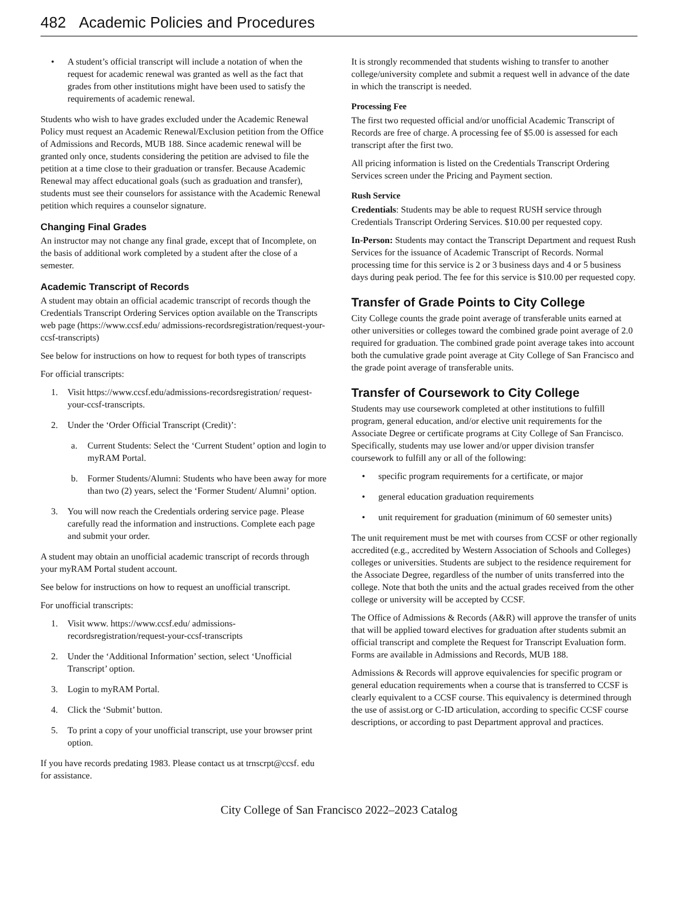482 Academic Policies and Procedures
• A student’s official transcript will include a notation of when the request for academic renewal was granted as well as the fact that grades from other institutions might have been used to satisfy the requirements of academic renewal.
Students who wish to have grades excluded under the Academic Renewal Policy must request an Academic Renewal/Exclusion petition from the Office of Admissions and Records, MUB 188. Since academic renewal will be granted only once, students considering the petition are advised to file the petition at a time close to their graduation or transfer. Because Academic Renewal may affect educational goals (such as graduation and transfer), students must see their counselors for assistance with the Academic Renewal petition which requires a counselor signature.
Changing Final Grades
An instructor may not change any final grade, except that of Incomplete, on the basis of additional work completed by a student after the close of a semester.
Academic Transcript of Records
A student may obtain an official academic transcript of records though the Credentials Transcript Ordering Services option available on the Transcripts web page (https://www.ccsf.edu/ admissions-recordsregistration/request-your-ccsf-transcripts)
See below for instructions on how to request for both types of transcripts
For official transcripts:
1. Visit https://www.ccsf.edu/admissions-recordsregistration/ request-your-ccsf-transcripts.
2. Under the ‘Order Official Transcript (Credit)’:
a. Current Students: Select the ‘Current Student’ option and login to myRAM Portal.
b. Former Students/Alumni: Students who have been away for more than two (2) years, select the ‘Former Student/ Alumni’ option.
3. You will now reach the Credentials ordering service page. Please carefully read the information and instructions. Complete each page and submit your order.
A student may obtain an unofficial academic transcript of records through your myRAM Portal student account.
See below for instructions on how to request an unofficial transcript.
For unofficial transcripts:
1. Visit www. https://www.ccsf.edu/ admissions-recordsregistration/request-your-ccsf-transcripts
2. Under the ‘Additional Information’ section, select ‘Unofficial Transcript’ option.
3. Login to myRAM Portal.
4. Click the ‘Submit’ button.
5. To print a copy of your unofficial transcript, use your browser print option.
If you have records predating 1983. Please contact us at trnscrpt@ccsf. edu for assistance.
It is strongly recommended that students wishing to transfer to another college/university complete and submit a request well in advance of the date in which the transcript is needed.
Processing Fee
The first two requested official and/or unofficial Academic Transcript of Records are free of charge. A processing fee of $5.00 is assessed for each transcript after the first two.
All pricing information is listed on the Credentials Transcript Ordering Services screen under the Pricing and Payment section.
Rush Service
Credentials: Students may be able to request RUSH service through Credentials Transcript Ordering Services. $10.00 per requested copy.
In-Person: Students may contact the Transcript Department and request Rush Services for the issuance of Academic Transcript of Records. Normal processing time for this service is 2 or 3 business days and 4 or 5 business days during peak period. The fee for this service is $10.00 per requested copy.
Transfer of Grade Points to City College
City College counts the grade point average of transferable units earned at other universities or colleges toward the combined grade point average of 2.0 required for graduation. The combined grade point average takes into account both the cumulative grade point average at City College of San Francisco and the grade point average of transferable units.
Transfer of Coursework to City College
Students may use coursework completed at other institutions to fulfill program, general education, and/or elective unit requirements for the Associate Degree or certificate programs at City College of San Francisco. Specifically, students may use lower and/or upper division transfer coursework to fulfill any or all of the following:
• specific program requirements for a certificate, or major
• general education graduation requirements
• unit requirement for graduation (minimum of 60 semester units)
The unit requirement must be met with courses from CCSF or other regionally accredited (e.g., accredited by Western Association of Schools and Colleges) colleges or universities. Students are subject to the residence requirement for the Associate Degree, regardless of the number of units transferred into the college. Note that both the units and the actual grades received from the other college or university will be accepted by CCSF.
The Office of Admissions & Records (A&R) will approve the transfer of units that will be applied toward electives for graduation after students submit an official transcript and complete the Request for Transcript Evaluation form. Forms are available in Admissions and Records, MUB 188.
Admissions & Records will approve equivalencies for specific program or general education requirements when a course that is transferred to CCSF is clearly equivalent to a CCSF course. This equivalency is determined through the use of assist.org or C-ID articulation, according to specific CCSF course descriptions, or according to past Department approval and practices.
City College of San Francisco 2022–2023 Catalog